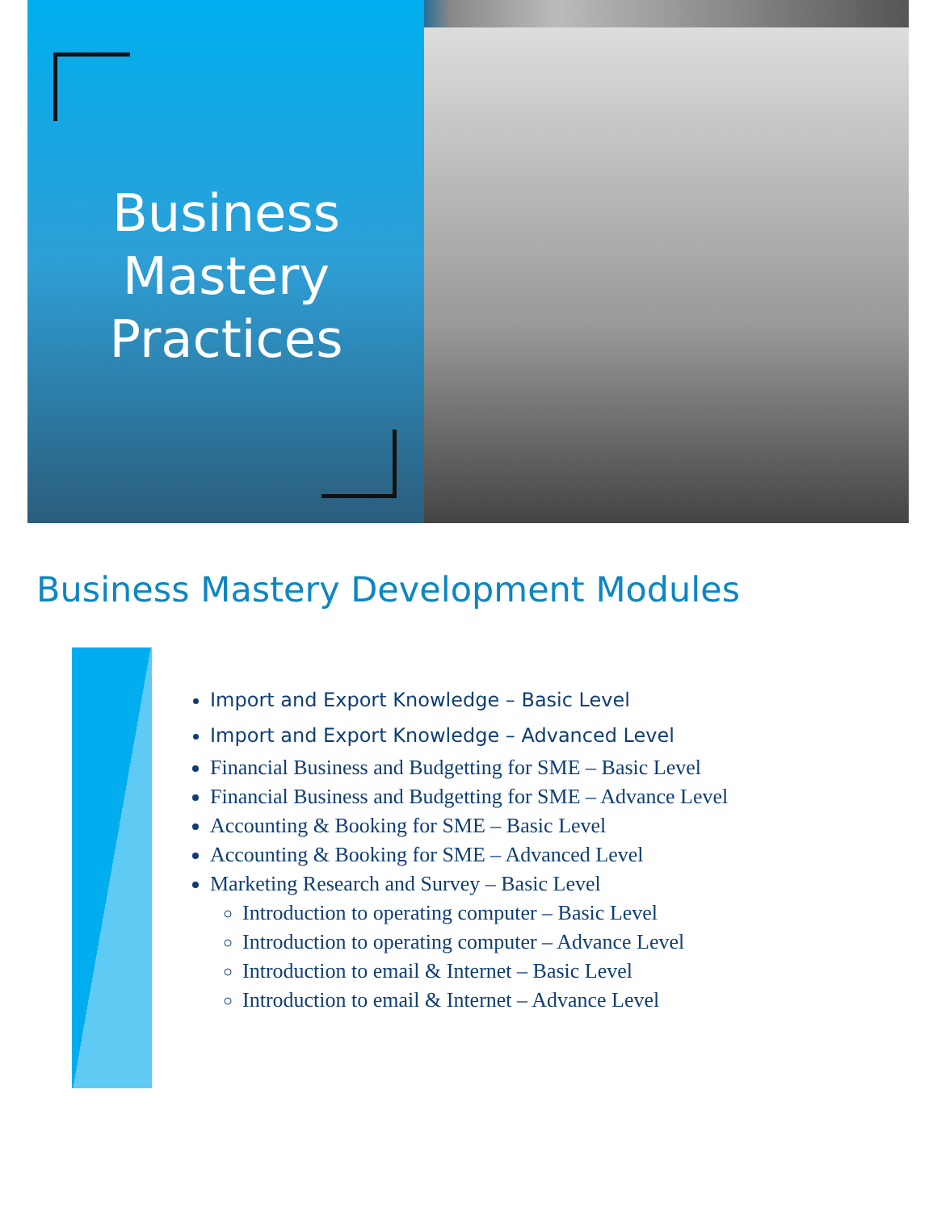Business Mastery Practices
Business Mastery Development Modules
Import and Export Knowledge – Basic Level
Import and Export Knowledge – Advanced Level
Financial Business and Budgetting for SME – Basic Level
Financial Business and Budgetting for SME – Advance Level
Accounting & Booking for SME – Basic Level
Accounting & Booking for SME – Advanced Level
Marketing Research and Survey – Basic Level
Introduction to operating computer – Basic Level
Introduction to operating computer – Advance Level
Introduction to email & Internet – Basic Level
Introduction to email & Internet – Advance Level